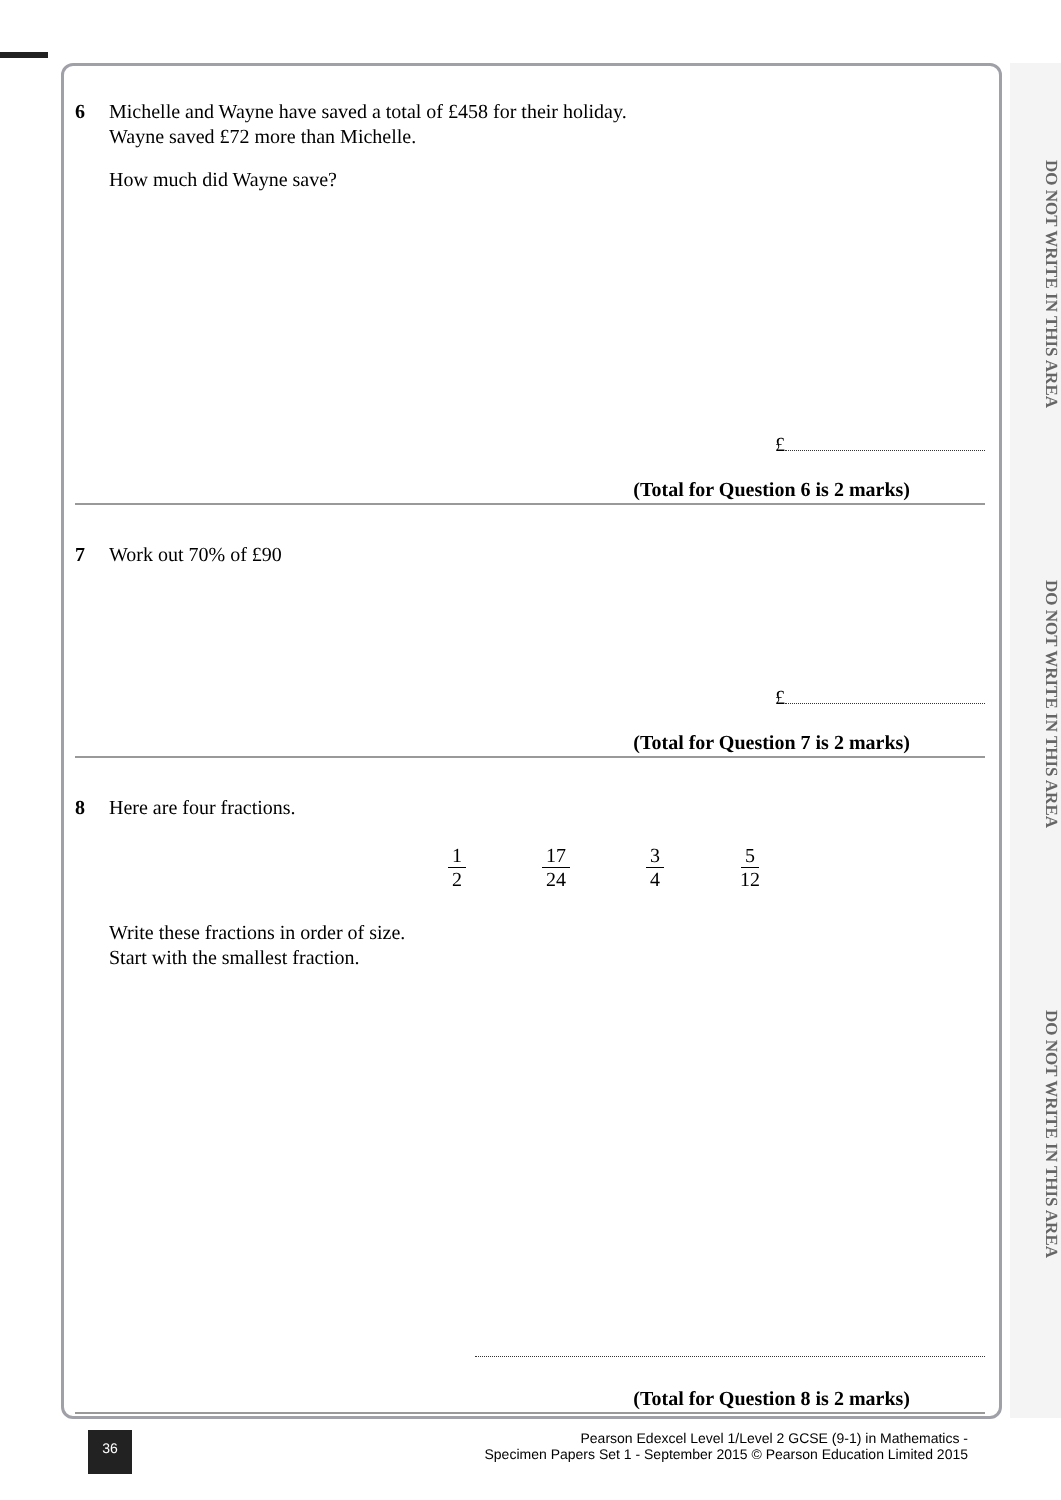DO NOT WRITE IN THIS AREA
DO NOT WRITE IN THIS AREA
DO NOT WRITE IN THIS AREA
6 Michelle and Wayne have saved a total of £458 for their holiday.
Wayne saved £72 more than Michelle.
How much did Wayne save?
£
(Total for Question 6 is 2 marks)
7 Work out 70% of £90
£
(Total for Question 7 is 2 marks)
8 Here are four fractions.
1 2 17 24 3 4 5 12
Write these fractions in order of size.
Start with the smallest fraction.
(Total for Question 8 is 2 marks)
36
Pearson Edexcel Level 1/Level 2 GCSE (9-1) in Mathematics -
Specimen Papers Set 1 - September 2015 © Pearson Education Limited 2015